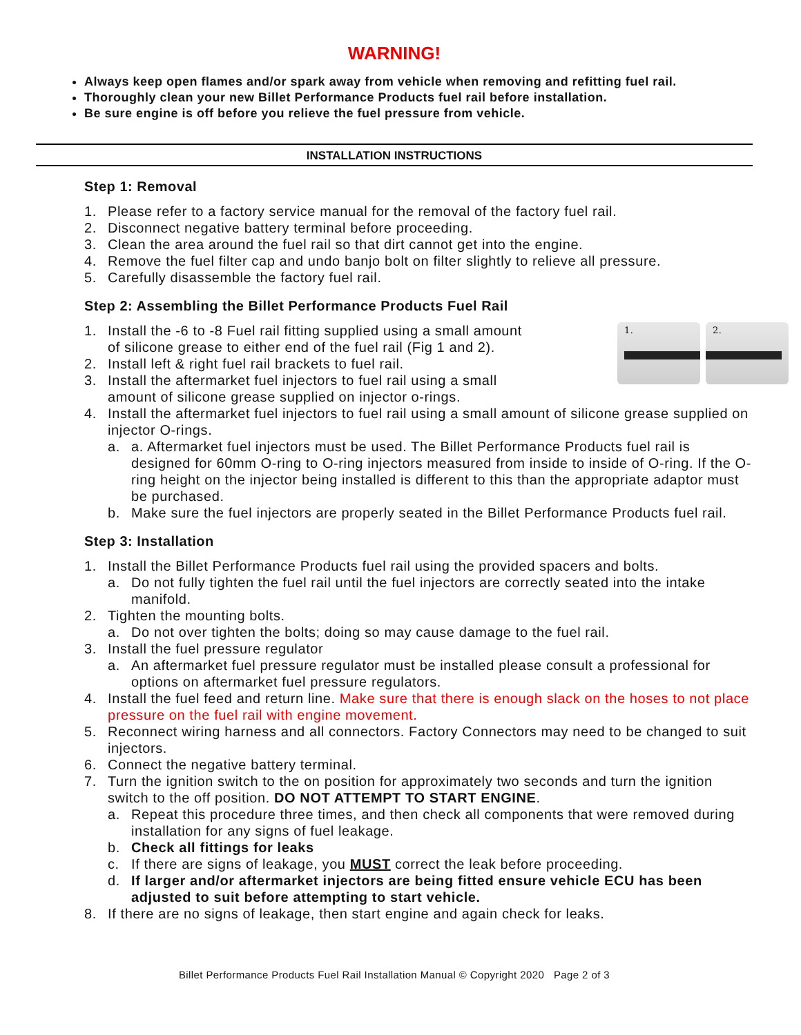WARNING!
Always keep open flames and/or spark away from vehicle when removing and refitting fuel rail.
Thoroughly clean your new Billet Performance Products fuel rail before installation.
Be sure engine is off before you relieve the fuel pressure from vehicle.
INSTALLATION INSTRUCTIONS
Step 1: Removal
1. Please refer to a factory service manual for the removal of the factory fuel rail.
2. Disconnect negative battery terminal before proceeding.
3. Clean the area around the fuel rail so that dirt cannot get into the engine.
4. Remove the fuel filter cap and undo banjo bolt on filter slightly to relieve all pressure.
5. Carefully disassemble the factory fuel rail.
Step 2: Assembling the Billet Performance Products Fuel Rail
1. 2.
1. Install the -6 to -8 Fuel rail fitting supplied using a small amount
of silicone grease to either end of the fuel rail (Fig 1 and 2).
2. Install left & right fuel rail brackets to fuel rail.
3. Install the aftermarket fuel injectors to fuel rail using a small
amount of silicone grease supplied on injector o-rings.
4. Install the aftermarket fuel injectors to fuel rail using a small amount of silicone grease supplied on injector O-rings.
a. a. Aftermarket fuel injectors must be used. The Billet Performance Products fuel rail is designed for 60mm O-ring to O-ring injectors measured from inside to inside of O-ring. If the O-ring height on the injector being installed is different to this than the appropriate adaptor must be purchased.
b. Make sure the fuel injectors are properly seated in the Billet Performance Products fuel rail.
Step 3: Installation
1. Install the Billet Performance Products fuel rail using the provided spacers and bolts.
a. Do not fully tighten the fuel rail until the fuel injectors are correctly seated into the intake manifold.
2. Tighten the mounting bolts.
a. Do not over tighten the bolts; doing so may cause damage to the fuel rail.
3. Install the fuel pressure regulator
a. An aftermarket fuel pressure regulator must be installed please consult a professional for options on aftermarket fuel pressure regulators.
4. Install the fuel feed and return line. Make sure that there is enough slack on the hoses to not place pressure on the fuel rail with engine movement.
5. Reconnect wiring harness and all connectors. Factory Connectors may need to be changed to suit injectors.
6. Connect the negative battery terminal.
7. Turn the ignition switch to the on position for approximately two seconds and turn the ignition switch to the off position. DO NOT ATTEMPT TO START ENGINE.
a. Repeat this procedure three times, and then check all components that were removed during installation for any signs of fuel leakage.
b. Check all fittings for leaks
c. If there are signs of leakage, you MUST correct the leak before proceeding.
d. If larger and/or aftermarket injectors are being fitted ensure vehicle ECU has been adjusted to suit before attempting to start vehicle.
8. If there are no signs of leakage, then start engine and again check for leaks.
Billet Performance Products Fuel Rail Installation Manual © Copyright 2020 Page 2 of 3